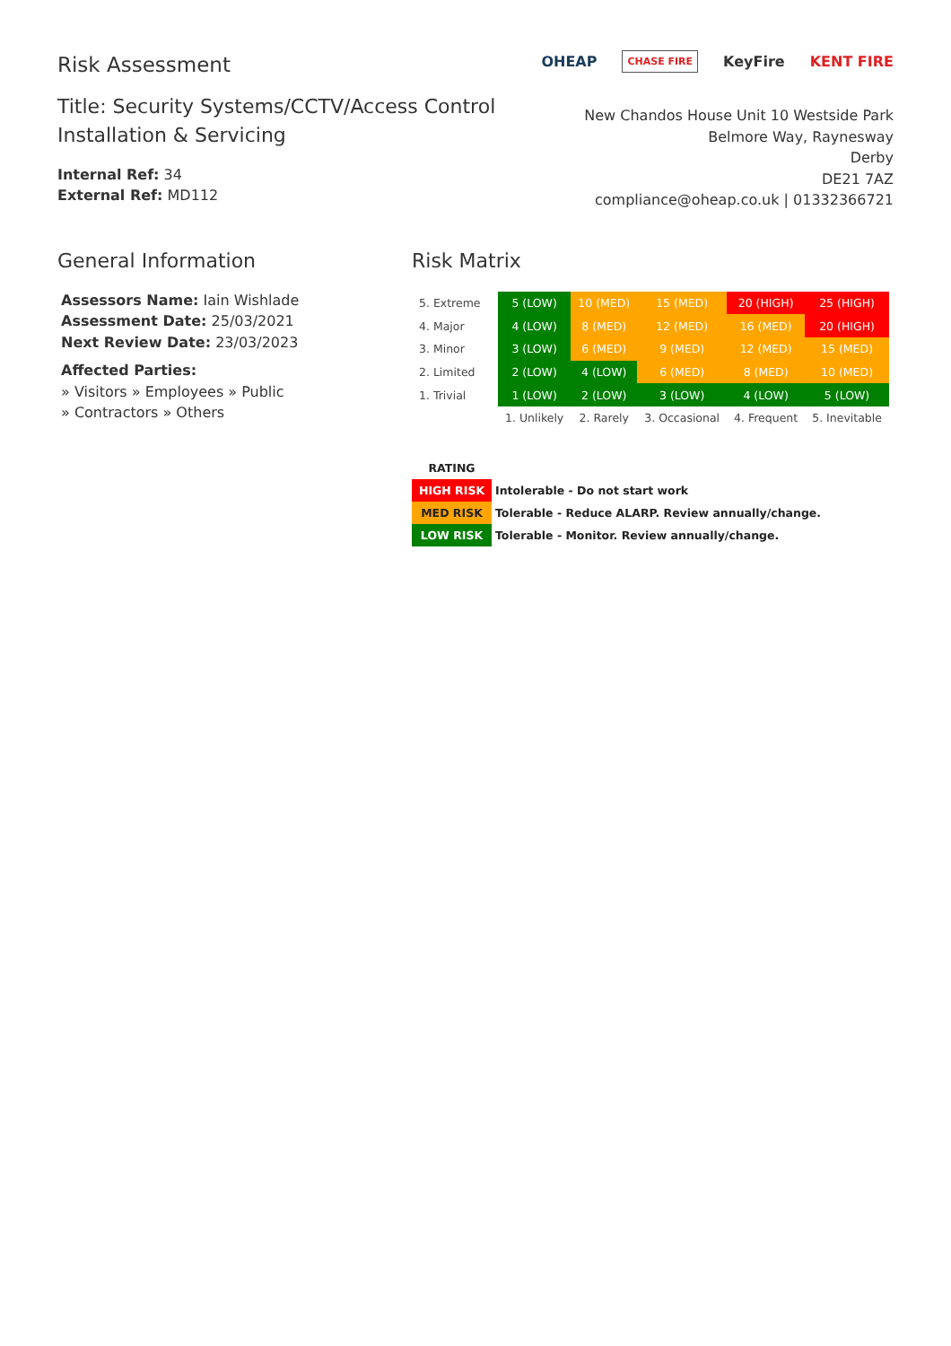Risk Assessment
Title: Security Systems/CCTV/Access Control
Installation & Servicing
Internal Ref: 34
External Ref: MD112
OHEAP CHASE FIRE KeyFire KENT FIRE
New Chandos House Unit 10 Westside Park
Belmore Way, Raynesway
Derby
DE21 7AZ
compliance@oheap.co.uk | 01332366721
General Information
Assessors Name: Iain Wishlade
Assessment Date: 25/03/2021
Next Review Date: 23/03/2023
Affected Parties:
» Visitors » Employees » Public
» Contractors » Others
Risk Matrix
| 5. Extreme | 5 (LOW) | 10 (MED) | 15 (MED) | 20 (HIGH) | 25 (HIGH) |
| 4. Major | 4 (LOW) | 8 (MED) | 12 (MED) | 16 (MED) | 20 (HIGH) |
| 3. Minor | 3 (LOW) | 6 (MED) | 9 (MED) | 12 (MED) | 15 (MED) |
| 2. Limited | 2 (LOW) | 4 (LOW) | 6 (MED) | 8 (MED) | 10 (MED) |
| 1. Trivial | 1 (LOW) | 2 (LOW) | 3 (LOW) | 4 (LOW) | 5 (LOW) |
| | 1. Unlikely | 2. Rarely | 3. Occasional | 4. Frequent | 5. Inevitable |
| RATING | |
| HIGH RISK | Intolerable - Do not start work |
| MED RISK | Tolerable - Reduce ALARP. Review annually/change. |
| LOW RISK | Tolerable - Monitor. Review annually/change. |